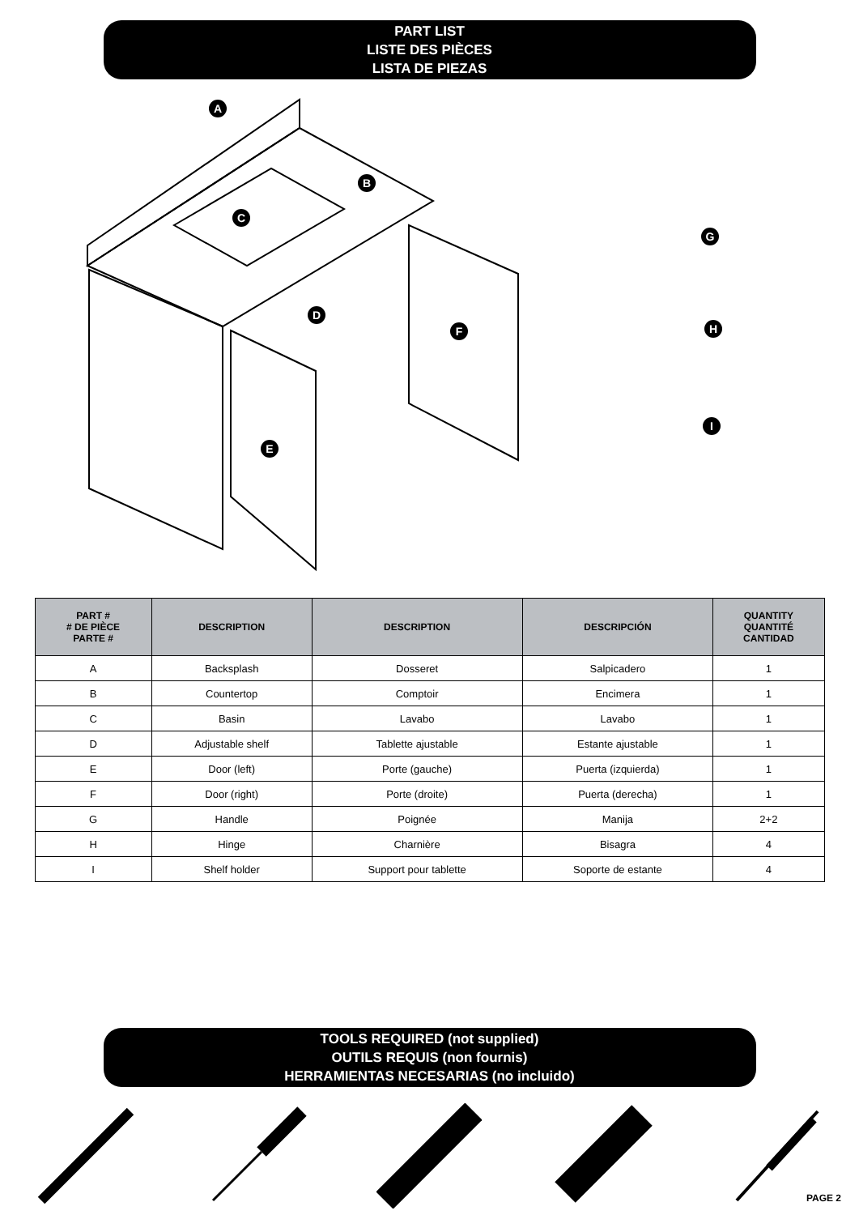PART LIST
LISTE DES PIÈCES
LISTA DE PIEZAS
A
B
C
D
E
F
G
H
I
| PART # # DE PIÈCE PARTE # | DESCRIPTION | DESCRIPTION | DESCRIPCIÓN | QUANTITY QUANTITÉ CANTIDAD |
| --- | --- | --- | --- | --- |
| A | Backsplash | Dosseret | Salpicadero | 1 |
| B | Countertop | Comptoir | Encimera | 1 |
| C | Basin | Lavabo | Lavabo | 1 |
| D | Adjustable shelf | Tablette ajustable | Estante ajustable | 1 |
| E | Door (left) | Porte (gauche) | Puerta (izquierda) | 1 |
| F | Door (right) | Porte (droite) | Puerta (derecha) | 1 |
| G | Handle | Poignée | Manija | 2+2 |
| H | Hinge | Charnière | Bisagra | 4 |
| I | Shelf holder | Support pour tablette | Soporte de estante | 4 |
TOOLS REQUIRED (not supplied)
OUTILS REQUIS (non fournis)
HERRAMIENTAS NECESARIAS (no incluido)
PAGE 2